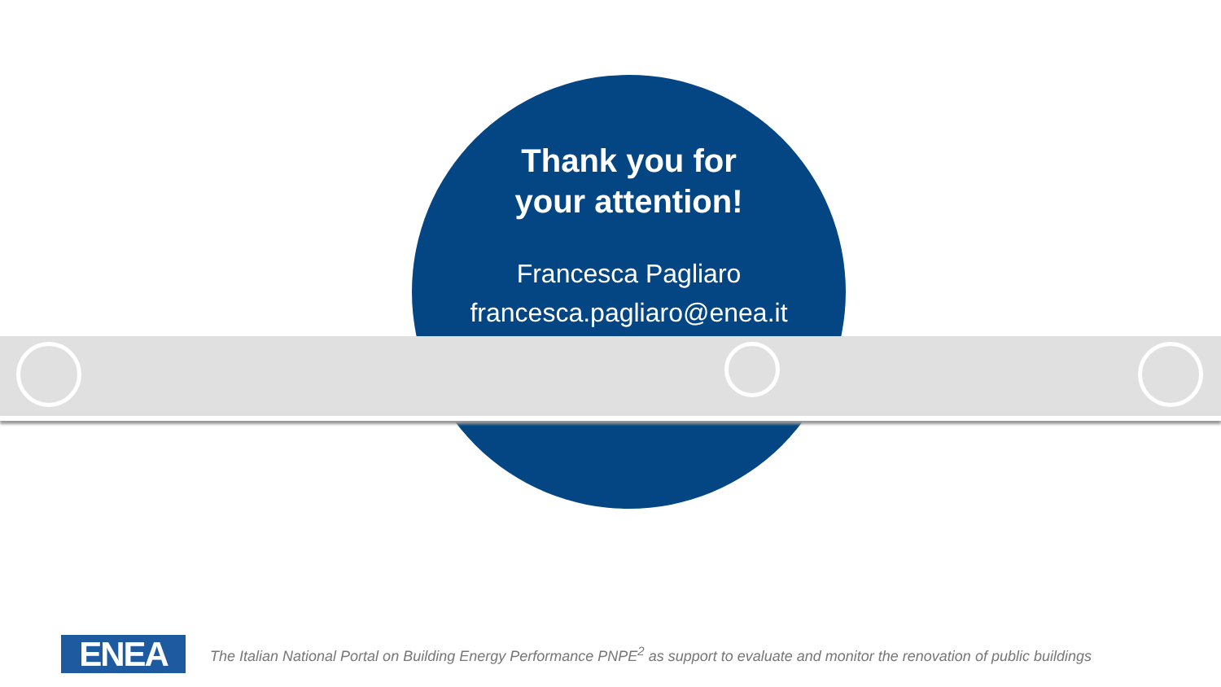Thank you for
your attention!
Francesca Pagliaro
francesca.pagliaro@enea.it
ENEA
The Italian National Portal on Building Energy Performance PNPE<sup>2</sup> as support to evaluate and monitor the renovation of public buildings